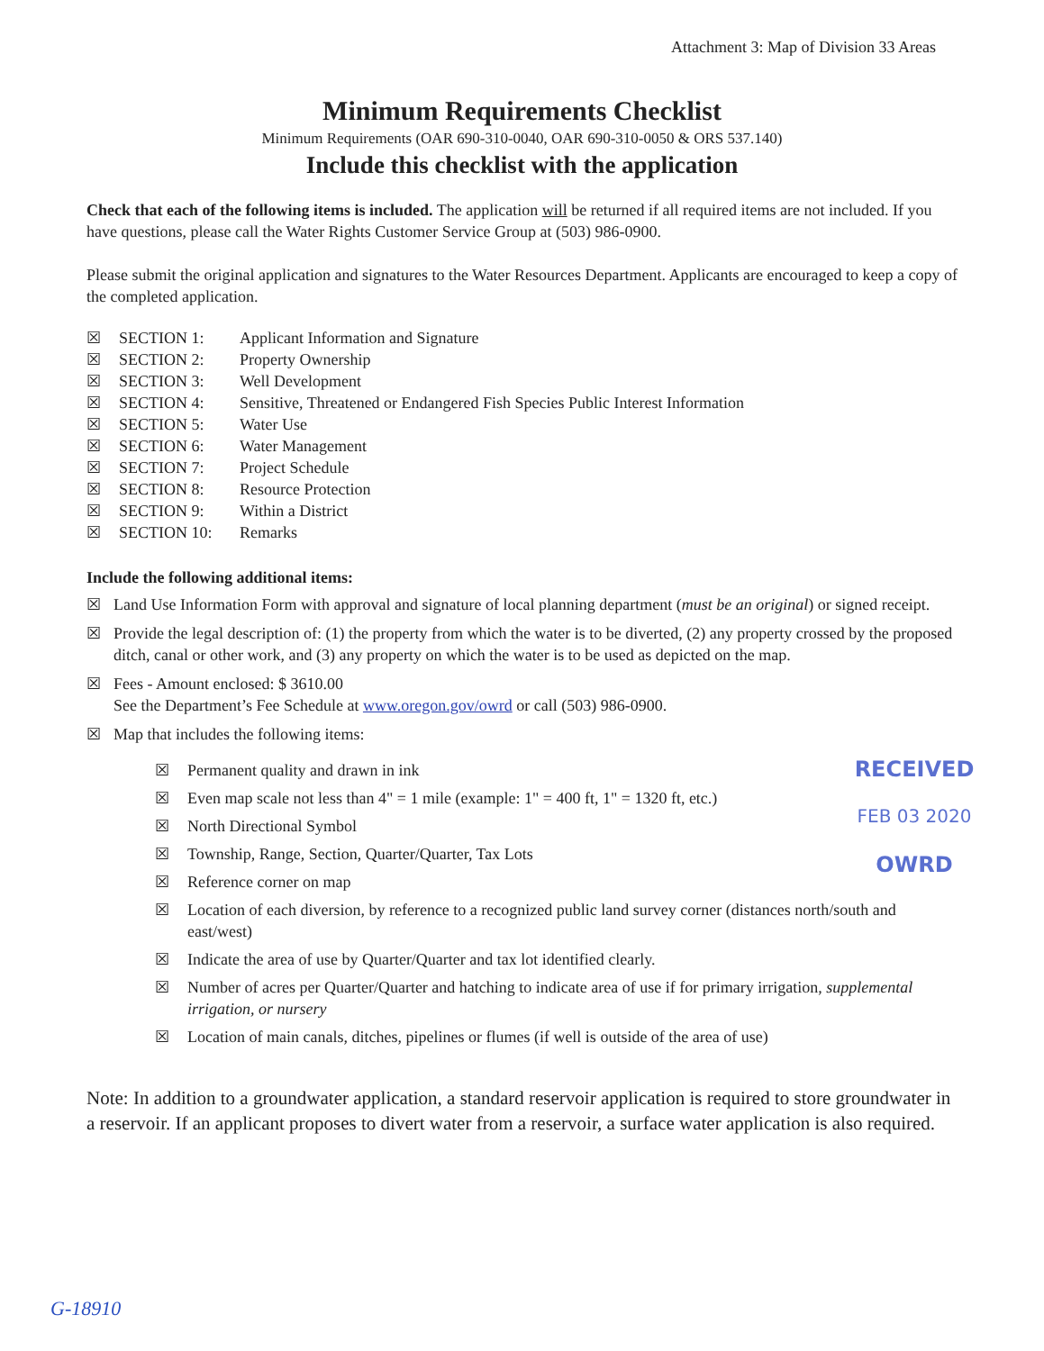Attachment 3: Map of Division 33 Areas
Minimum Requirements Checklist
Minimum Requirements (OAR 690-310-0040, OAR 690-310-0050 & ORS 537.140)
Include this checklist with the application
Check that each of the following items is included. The application will be returned if all required items are not included. If you have questions, please call the Water Rights Customer Service Group at (503) 986-0900.
Please submit the original application and signatures to the Water Resources Department. Applicants are encouraged to keep a copy of the completed application.
☒ SECTION 1: Applicant Information and Signature
☒ SECTION 2: Property Ownership
☒ SECTION 3: Well Development
☒ SECTION 4: Sensitive, Threatened or Endangered Fish Species Public Interest Information
☒ SECTION 5: Water Use
☒ SECTION 6: Water Management
☒ SECTION 7: Project Schedule
☒ SECTION 8: Resource Protection
☒ SECTION 9: Within a District
☒ SECTION 10: Remarks
Include the following additional items:
☒ Land Use Information Form with approval and signature of local planning department (must be an original) or signed receipt.
☒ Provide the legal description of: (1) the property from which the water is to be diverted, (2) any property crossed by the proposed ditch, canal or other work, and (3) any property on which the water is to be used as depicted on the map.
☒ Fees - Amount enclosed: $ 3610.00
See the Department’s Fee Schedule at www.oregon.gov/owrd or call (503) 986-0900.
☒ Map that includes the following items:
☒ Permanent quality and drawn in ink
☒ Even map scale not less than 4" = 1 mile (example: 1" = 400 ft, 1" = 1320 ft, etc.)
☒ North Directional Symbol
☒ Township, Range, Section, Quarter/Quarter, Tax Lots
☒ Reference corner on map
☒ Location of each diversion, by reference to a recognized public land survey corner (distances north/south and east/west)
☒ Indicate the area of use by Quarter/Quarter and tax lot identified clearly.
☒ Number of acres per Quarter/Quarter and hatching to indicate area of use if for primary irrigation, supplemental irrigation, or nursery
☒ Location of main canals, ditches, pipelines or flumes (if well is outside of the area of use)
Note: In addition to a groundwater application, a standard reservoir application is required to store groundwater in a reservoir. If an applicant proposes to divert water from a reservoir, a surface water application is also required.
RECEIVED
FEB 03 2020
OWRD
G-18910